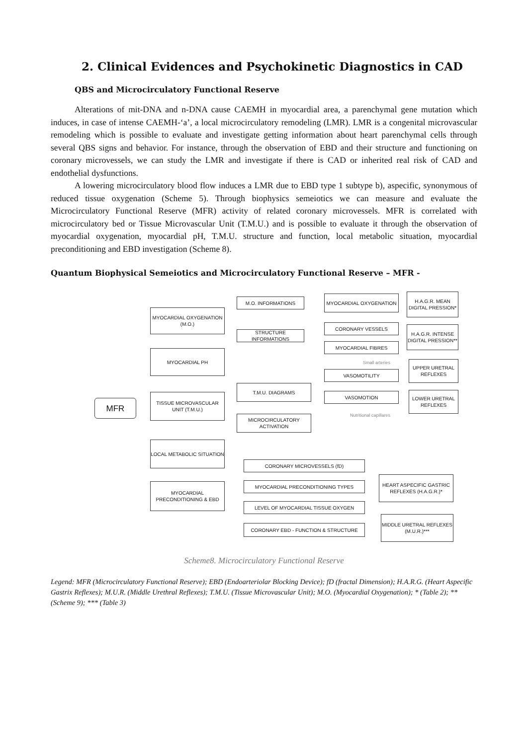2. Clinical Evidences and Psychokinetic Diagnostics in CAD
QBS and Microcirculatory Functional Reserve
Alterations of mit-DNA and n-DNA cause CAEMH in myocardial area, a parenchymal gene mutation which induces, in case of intense CAEMH-‘a’, a local microcirculatory remodeling (LMR). LMR is a congenital microvascular remodeling which is possible to evaluate and investigate getting information about heart parenchymal cells through several QBS signs and behavior. For instance, through the observation of EBD and their structure and functioning on coronary microvessels, we can study the LMR and investigate if there is CAD or inherited real risk of CAD and endothelial dysfunctions.
A lowering microcirculatory blood flow induces a LMR due to EBD type 1 subtype b), aspecific, synonymous of reduced tissue oxygenation (Scheme 5). Through biophysics semeiotics we can measure and evaluate the Microcirculatory Functional Reserve (MFR) activity of related coronary microvessels. MFR is correlated with microcirculatory bed or Tissue Microvascular Unit (T.M.U.) and is possible to evaluate it through the observation of myocardial oxygenation, myocardial pH, T.M.U. structure and function, local metabolic situation, myocardial preconditioning and EBD investigation (Scheme 8).
Quantum Biophysical Semeiotics and Microcirculatory Functional Reserve – MFR -
MFR
MYOCARDIAL OXYGENATION (M.O.)
MYOCARDIAL PH
TISSUE MICROVASCULAR UNIT (T.M.U.)
LOCAL METABOLIC SITUATION
MYOCARDIAL PRECONDITIONING & EBD
M.O. INFORMATIONS
STRUCTURE INFORMATIONS
T.M.U. DIAGRAMS
MICROCIRCULATORY ACTIVATION
MYOCARDIAL OXYGENATION
CORONARY VESSELS
MYOCARDIAL FIBRES
VASOMOTILITY
VASOMOTION
Small arteries
Nutritional capillares
H.A.G.R. MEAN DIGITAL PRESSION*
H.A.G.R. INTENSE DIGITAL PRESSION**
UPPER URETRAL REFLEXES
LOWER URETRAL REFLEXES
CORONARY MICROVESSELS (fD)
MYOCARDIAL PRECONDITIONING TYPES
LEVEL OF MYOCARDIAL TISSUE OXYGEN
CORONARY EBD - FUNCTION & STRUCTURE
HEART ASPECIFIC GASTRIC REFLEXES (H.A.G.R.)*
MIDDLE URETRAL REFLEXES (M.U.R.)***
Scheme8. Microcirculatory Functional Reserve
Legend: MFR (Microcirculatory Functional Reserve); EBD (Endoarteriolar Blocking Device); fD (fractal Dimension); H.A.R.G. (Heart Aspecific Gastrix Reflexes); M.U.R. (Middle Urethral Reflexes); T.M.U. (Tissue Microvascular Unit); M.O. (Myocardial Oxygenation); * (Table 2); ** (Scheme 9); *** (Table 3)